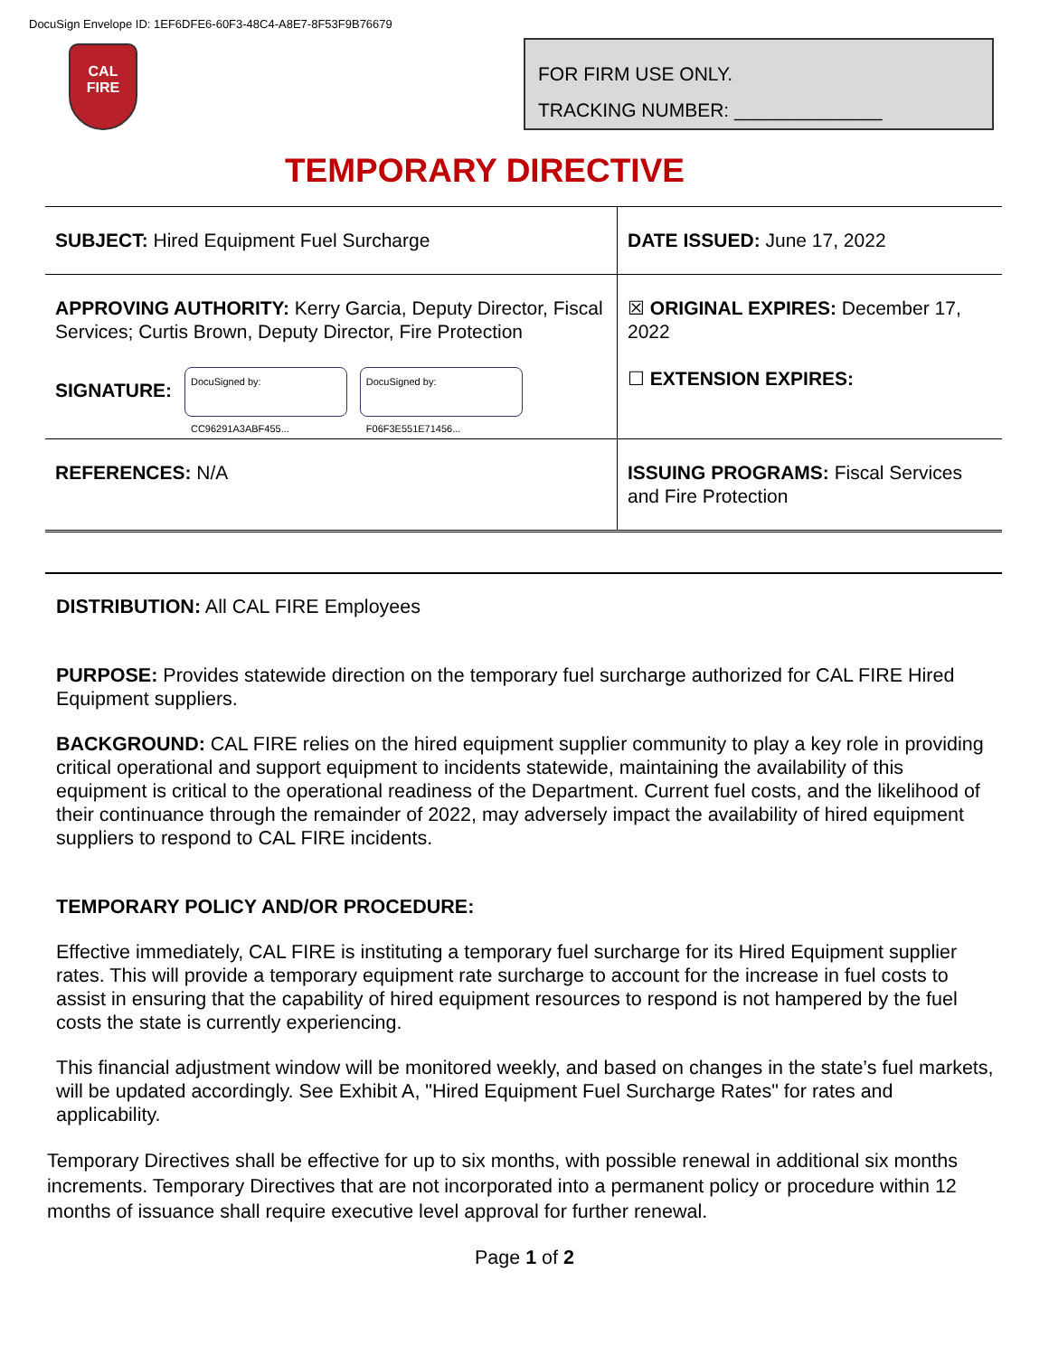DocuSign Envelope ID: 1EF6DFE6-60F3-48C4-A8E7-8F53F9B76679
CAL
FIRE
FOR FIRM USE ONLY.
TRACKING NUMBER: ______________
TEMPORARY DIRECTIVE
| SUBJECT: Hired Equipment Fuel Surcharge | DATE ISSUED: June 17, 2022 |
| APPROVING AUTHORITY: Kerry Garcia, Deputy Director, Fiscal Services; Curtis Brown, Deputy Director, Fire Protection SIGNATURE: DocuSigned by: CC96291A3ABF455... DocuSigned by: F06F3E551E71456... | ☒ ORIGINAL EXPIRES: December 17, 2022 ☐ EXTENSION EXPIRES: |
| REFERENCES: N/A | ISSUING PROGRAMS: Fiscal Services and Fire Protection |
DISTRIBUTION: All CAL FIRE Employees
PURPOSE: Provides statewide direction on the temporary fuel surcharge authorized for CAL FIRE Hired Equipment suppliers.
BACKGROUND: CAL FIRE relies on the hired equipment supplier community to play a key role in providing critical operational and support equipment to incidents statewide, maintaining the availability of this equipment is critical to the operational readiness of the Department. Current fuel costs, and the likelihood of their continuance through the remainder of 2022, may adversely impact the availability of hired equipment suppliers to respond to CAL FIRE incidents.
TEMPORARY POLICY AND/OR PROCEDURE:
Effective immediately, CAL FIRE is instituting a temporary fuel surcharge for its Hired Equipment supplier rates. This will provide a temporary equipment rate surcharge to account for the increase in fuel costs to assist in ensuring that the capability of hired equipment resources to respond is not hampered by the fuel costs the state is currently experiencing.
This financial adjustment window will be monitored weekly, and based on changes in the state’s fuel markets, will be updated accordingly. See Exhibit A, "Hired Equipment Fuel Surcharge Rates" for rates and applicability.
Temporary Directives shall be effective for up to six months, with possible renewal in additional six months increments. Temporary Directives that are not incorporated into a permanent policy or procedure within 12 months of issuance shall require executive level approval for further renewal.
Page 1 of 2